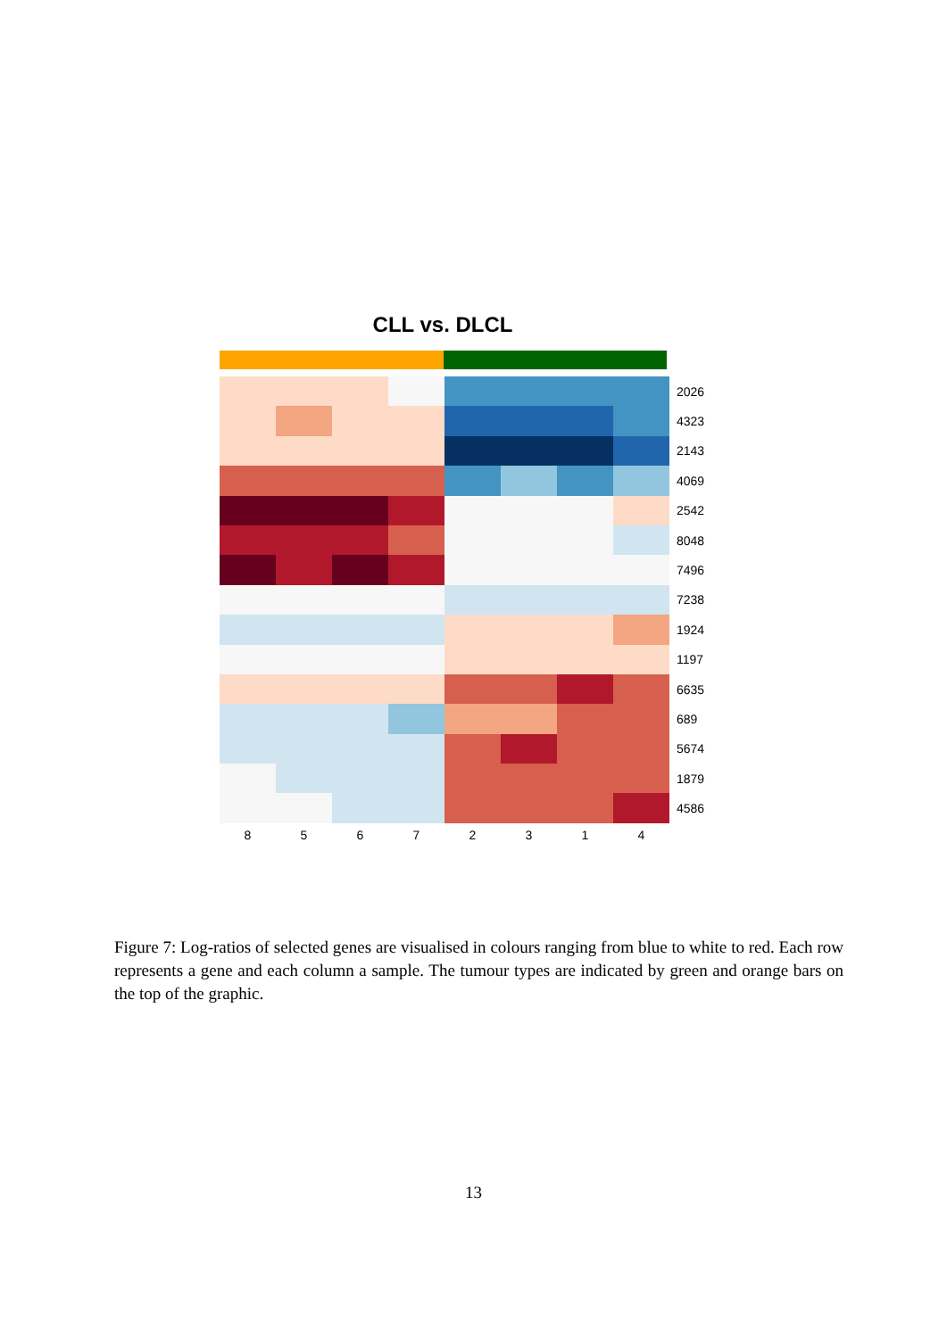CLL vs. DLCL
| | | | | | | | | 2026 |
| | | | | | | | | 4323 |
| | | | | | | | | 2143 |
| | | | | | | | | 4069 |
| | | | | | | | | 2542 |
| | | | | | | | | 8048 |
| | | | | | | | | 7496 |
| | | | | | | | | 7238 |
| | | | | | | | | 1924 |
| | | | | | | | | 1197 |
| | | | | | | | | 6635 |
| | | | | | | | | 689 |
| | | | | | | | | 5674 |
| | | | | | | | | 1879 |
| | | | | | | | | 4586 |
8 5 6 7 2 3 1 4
Figure 7: Log-ratios of selected genes are visualised in colours ranging from blue to white to red. Each row represents a gene and each column a sample. The tumour types are indicated by green and orange bars on the top of the graphic.
13